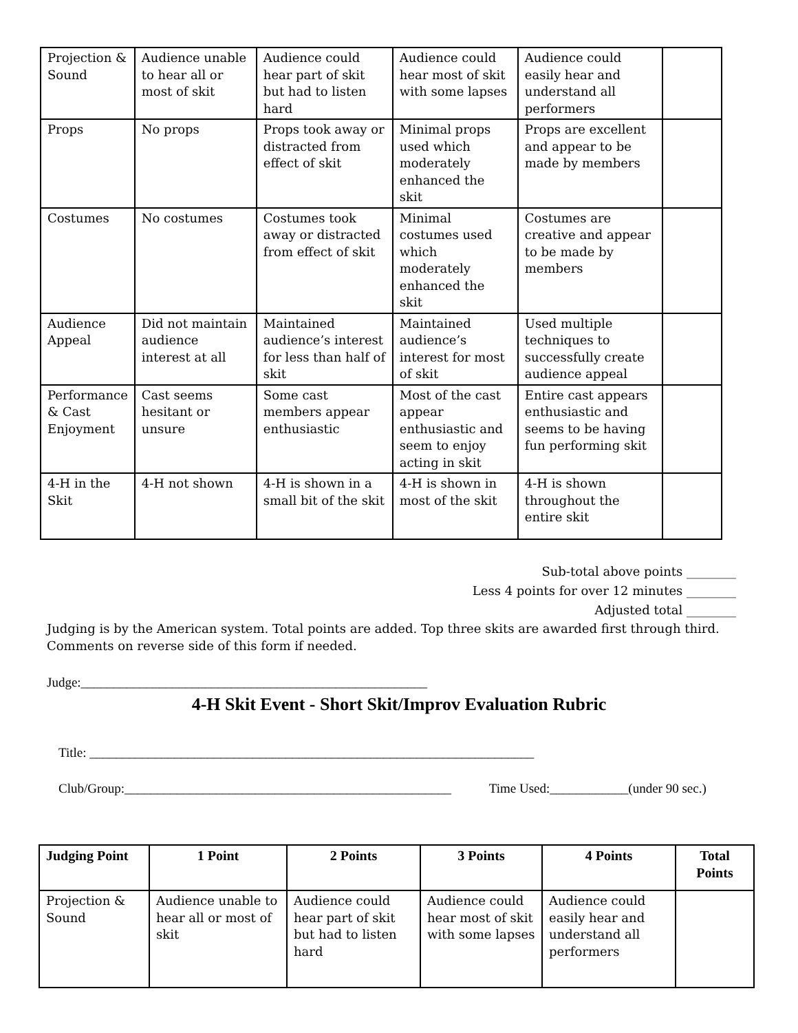| Projection & Sound | Audience unable to hear all or most of skit | Audience could hear part of skit but had to listen hard | Audience could hear most of skit with some lapses | Audience could easily hear and understand all performers | |
| Props | No props | Props took away or distracted from effect of skit | Minimal props used which moderately enhanced the skit | Props are excellent and appear to be made by members | |
| Costumes | No costumes | Costumes took away or distracted from effect of skit | Minimal costumes used which moderately enhanced the skit | Costumes are creative and appear to be made by members | |
| Audience Appeal | Did not maintain audience interest at all | Maintained audience’s interest for less than half of skit | Maintained audience’s interest for most of skit | Used multiple techniques to successfully create audience appeal | |
| Performance & Cast Enjoyment | Cast seems hesitant or unsure | Some cast members appear enthusiastic | Most of the cast appear enthusiastic and seem to enjoy acting in skit | Entire cast appears enthusiastic and seems to be having fun performing skit | |
| 4-H in the Skit | 4-H not shown | 4-H is shown in a small bit of the skit | 4-H is shown in most of the skit | 4-H is shown throughout the entire skit | |
Sub-total above points ________
Less 4 points for over 12 minutes ________
Adjusted total ________
Judging is by the American system. Total points are added. Top three skits are awarded first through third.
Comments on reverse side of this form if needed.
Judge:_____________________________________________________
4-H Skit Event - Short Skit/Improv Evaluation Rubric
Title: ____________________________________________________________________
Club/Group:__________________________________________________ Time Used:____________(under 90 sec.)
| Judging Point | 1 Point | 2 Points | 3 Points | 4 Points | Total Points |
| --- | --- | --- | --- | --- | --- |
| Projection & Sound | Audience unable to hear all or most of skit | Audience could hear part of skit but had to listen hard | Audience could hear most of skit with some lapses | Audience could easily hear and understand all performers | |